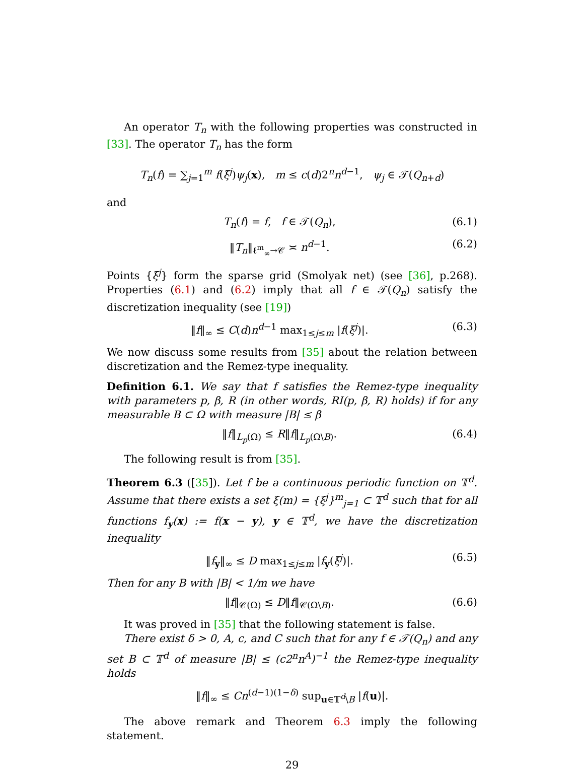An operator T<sub>n</sub> with the following properties was constructed in [33]. The operator T<sub>n</sub> has the form
T<sub>n</sub>(f) = ∑<sub>j=1</sub><sup>m</sup> f(ξ<sup>j</sup>)ψ<sub>j</sub>(x), m ≤ c(d)2<sup>n</sup>n<sup>d−1</sup>, ψ<sub>j</sub> ∈ 𝒯(Q<sub>n+d</sub>)
and
T<sub>n</sub>(f) = f, f ∈ 𝒯(Q<sub>n</sub>), (6.1)
‖T<sub>n</sub>‖<sub>ℓ<sup>m</sup><sub>∞</sub>→𝒞</sub> ≍ n<sup>d−1</sup>. (6.2)
Points {ξ<sup>j</sup>} form the sparse grid (Smolyak net) (see [36], p.268). Properties (6.1) and (6.2) imply that all f ∈ 𝒯(Q<sub>n</sub>) satisfy the discretization inequality (see [19])
‖f‖<sub>∞</sub> ≤ C(d)n<sup>d−1</sup> max<sub>1≤j≤m</sub> |f(ξ<sup>j</sup>)|. (6.3)
We now discuss some results from [35] about the relation between discretization and the Remez-type inequality.
Definition 6.1. We say that f satisfies the Remez-type inequality with parameters p, β, R (in other words, RI(p, β, R) holds) if for any measurable B ⊂ Ω with measure |B| ≤ β
‖f‖<sub>L<sub>p</sub>(Ω)</sub> ≤ R‖f‖<sub>L<sub>p</sub>(Ω\B)</sub>. (6.4)
The following result is from [35].
Theorem 6.3 ([35]). Let f be a continuous periodic function on 𝕋<sup>d</sup>. Assume that there exists a set ξ(m) = {ξ<sup>j</sup>}<sup>m</sup><sub>j=1</sub> ⊂ 𝕋<sup>d</sup> such that for all functions f<sub>y</sub>(x) := f(x − y), y ∈ 𝕋<sup>d</sup>, we have the discretization inequality
‖f<sub>y</sub>‖<sub>∞</sub> ≤ D max<sub>1≤j≤m</sub> |f<sub>y</sub>(ξ<sup>j</sup>)|. (6.5)
Then for any B with |B| < 1/m we have
‖f‖<sub>𝒞(Ω)</sub> ≤ D‖f‖<sub>𝒞(Ω\B)</sub>. (6.6)
It was proved in [35] that the following statement is false.
There exist δ > 0, A, c, and C such that for any f ∈ 𝒯(Q<sub>n</sub>) and any set B ⊂ 𝕋<sup>d</sup> of measure |B| ≤ (c2<sup>n</sup>n<sup>A</sup>)<sup>−1</sup> the Remez-type inequality holds
‖f‖<sub>∞</sub> ≤ Cn<sup>(d−1)(1−δ)</sup> sup<sub>u∈𝕋<sup>d</sup>\B</sub> |f(u)|.
The above remark and Theorem 6.3 imply the following statement.
29